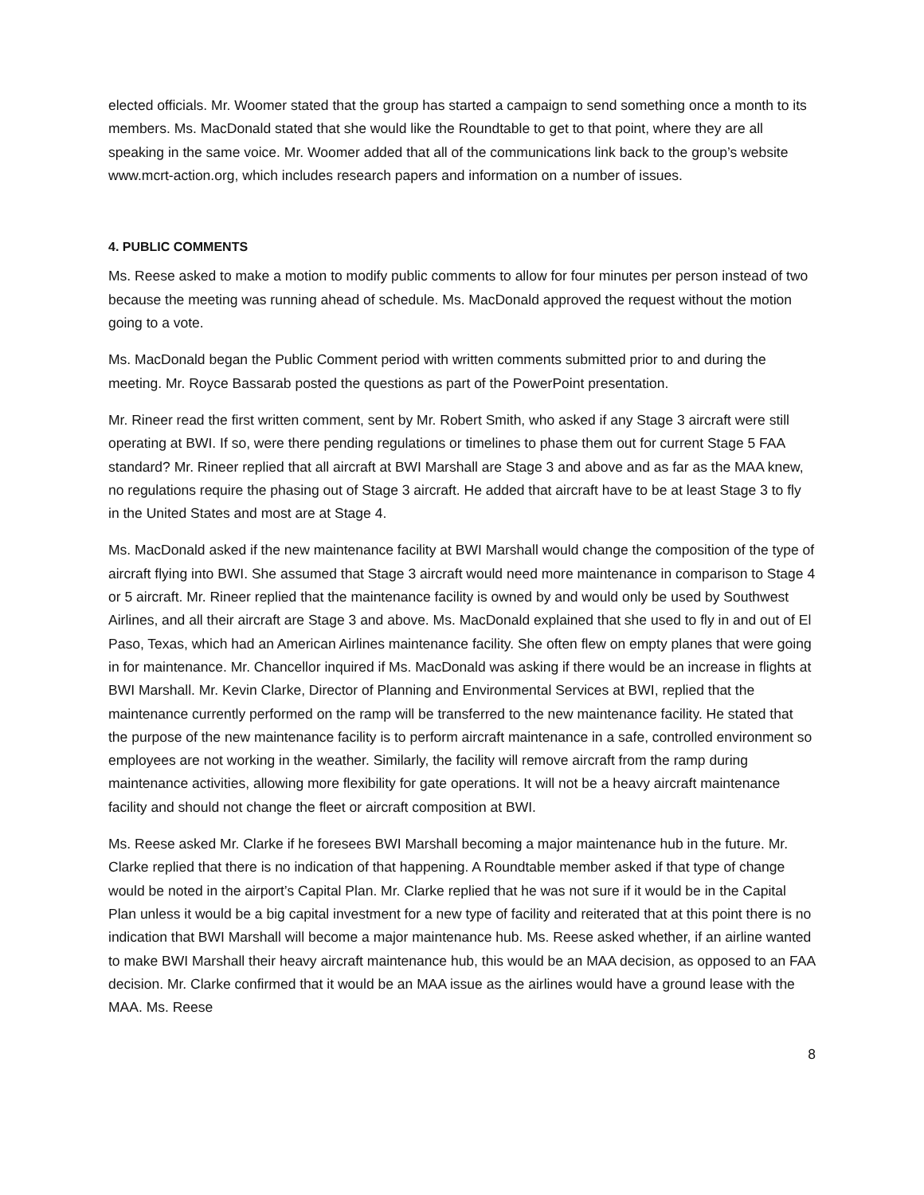elected officials. Mr. Woomer stated that the group has started a campaign to send something once a month to its members. Ms. MacDonald stated that she would like the Roundtable to get to that point, where they are all speaking in the same voice. Mr. Woomer added that all of the communications link back to the group’s website www.mcrt-action.org, which includes research papers and information on a number of issues.
4. PUBLIC COMMENTS
Ms. Reese asked to make a motion to modify public comments to allow for four minutes per person instead of two because the meeting was running ahead of schedule. Ms. MacDonald approved the request without the motion going to a vote.
Ms. MacDonald began the Public Comment period with written comments submitted prior to and during the meeting. Mr. Royce Bassarab posted the questions as part of the PowerPoint presentation.
Mr. Rineer read the first written comment, sent by Mr. Robert Smith, who asked if any Stage 3 aircraft were still operating at BWI. If so, were there pending regulations or timelines to phase them out for current Stage 5 FAA standard? Mr. Rineer replied that all aircraft at BWI Marshall are Stage 3 and above and as far as the MAA knew, no regulations require the phasing out of Stage 3 aircraft. He added that aircraft have to be at least Stage 3 to fly in the United States and most are at Stage 4.
Ms. MacDonald asked if the new maintenance facility at BWI Marshall would change the composition of the type of aircraft flying into BWI. She assumed that Stage 3 aircraft would need more maintenance in comparison to Stage 4 or 5 aircraft. Mr. Rineer replied that the maintenance facility is owned by and would only be used by Southwest Airlines, and all their aircraft are Stage 3 and above. Ms. MacDonald explained that she used to fly in and out of El Paso, Texas, which had an American Airlines maintenance facility. She often flew on empty planes that were going in for maintenance. Mr. Chancellor inquired if Ms. MacDonald was asking if there would be an increase in flights at BWI Marshall. Mr. Kevin Clarke, Director of Planning and Environmental Services at BWI, replied that the maintenance currently performed on the ramp will be transferred to the new maintenance facility. He stated that the purpose of the new maintenance facility is to perform aircraft maintenance in a safe, controlled environment so employees are not working in the weather. Similarly, the facility will remove aircraft from the ramp during maintenance activities, allowing more flexibility for gate operations. It will not be a heavy aircraft maintenance facility and should not change the fleet or aircraft composition at BWI.
Ms. Reese asked Mr. Clarke if he foresees BWI Marshall becoming a major maintenance hub in the future. Mr. Clarke replied that there is no indication of that happening. A Roundtable member asked if that type of change would be noted in the airport’s Capital Plan. Mr. Clarke replied that he was not sure if it would be in the Capital Plan unless it would be a big capital investment for a new type of facility and reiterated that at this point there is no indication that BWI Marshall will become a major maintenance hub. Ms. Reese asked whether, if an airline wanted to make BWI Marshall their heavy aircraft maintenance hub, this would be an MAA decision, as opposed to an FAA decision. Mr. Clarke confirmed that it would be an MAA issue as the airlines would have a ground lease with the MAA. Ms. Reese
8